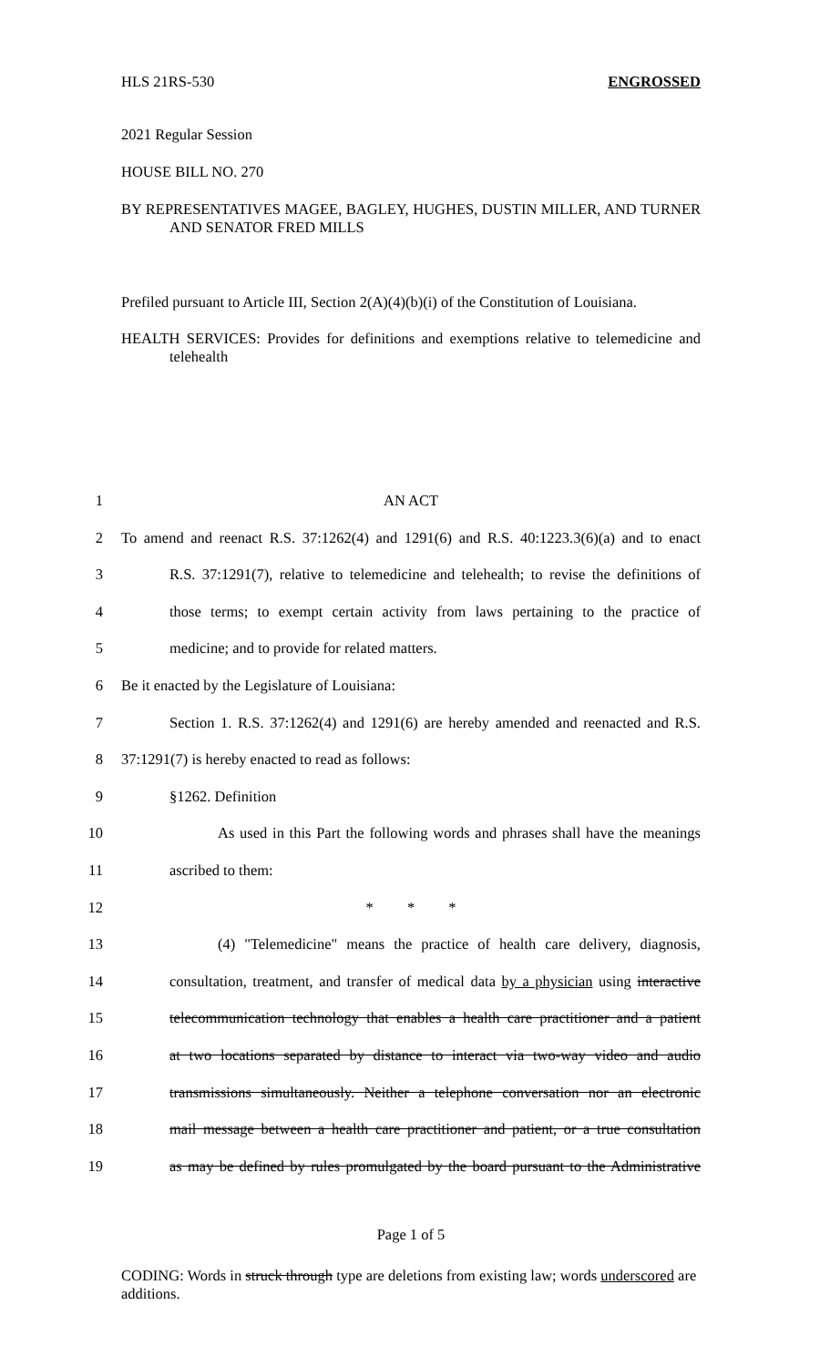HLS 21RS-530 ENGROSSED
2021 Regular Session
HOUSE BILL NO. 270
BY REPRESENTATIVES MAGEE, BAGLEY, HUGHES, DUSTIN MILLER, AND TURNER AND SENATOR FRED MILLS
Prefiled pursuant to Article III, Section 2(A)(4)(b)(i) of the Constitution of Louisiana.
HEALTH SERVICES: Provides for definitions and exemptions relative to telemedicine and telehealth
1
AN ACT
2
To amend and reenact R.S. 37:1262(4) and 1291(6) and R.S. 40:1223.3(6)(a) and to enact
3
R.S. 37:1291(7), relative to telemedicine and telehealth; to revise the definitions of
4
those terms; to exempt certain activity from laws pertaining to the practice of
5
medicine; and to provide for related matters.
6
Be it enacted by the Legislature of Louisiana:
7
Section 1. R.S. 37:1262(4) and 1291(6) are hereby amended and reenacted and R.S.
8
37:1291(7) is hereby enacted to read as follows:
9
§1262. Definition
10
As used in this Part the following words and phrases shall have the meanings
11
ascribed to them:
12
* * *
13
(4) "Telemedicine" means the practice of health care delivery, diagnosis,
14
consultation, treatment, and transfer of medical data by a physician using interactive
15
telecommunication technology that enables a health care practitioner and a patient
16
at two locations separated by distance to interact via two-way video and audio
17
transmissions simultaneously. Neither a telephone conversation nor an electronic
18
mail message between a health care practitioner and patient, or a true consultation
19
as may be defined by rules promulgated by the board pursuant to the Administrative
Page 1 of 5
CODING: Words in struck through type are deletions from existing law; words underscored are additions.